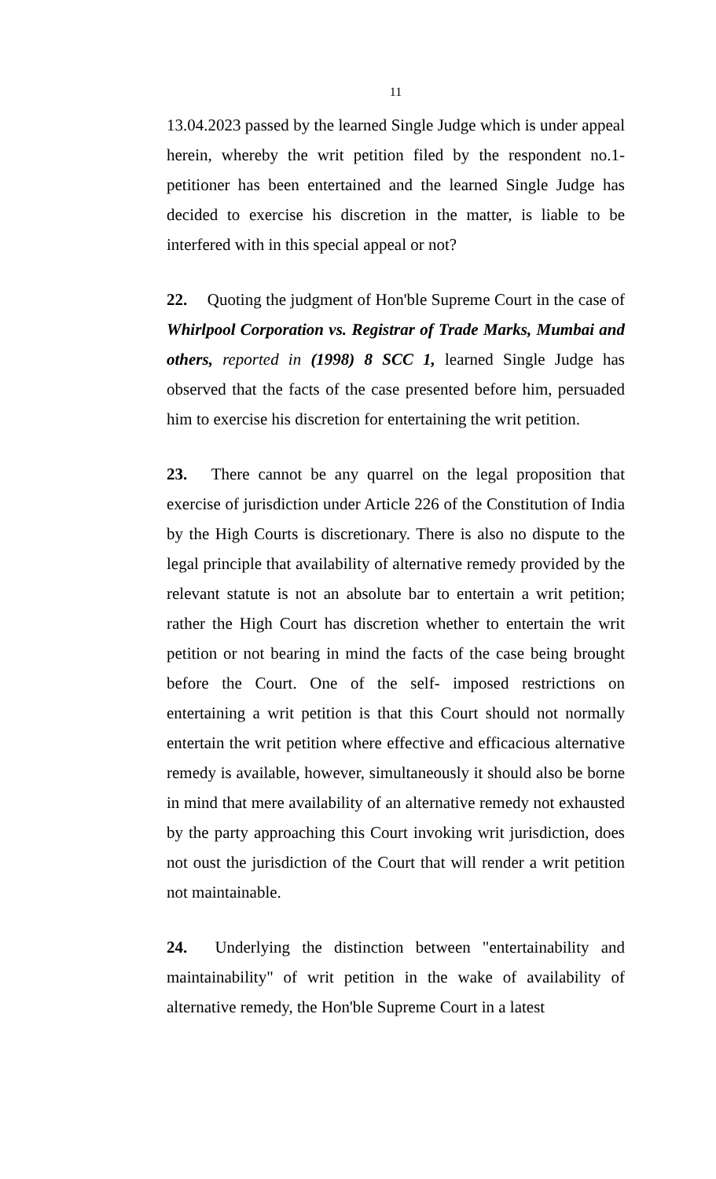11
13.04.2023 passed by the learned Single Judge which is under appeal herein, whereby the writ petition filed by the respondent no.1-petitioner has been entertained and the learned Single Judge has decided to exercise his discretion in the matter, is liable to be interfered with in this special appeal or not?
22. Quoting the judgment of Hon'ble Supreme Court in the case of Whirlpool Corporation vs. Registrar of Trade Marks, Mumbai and others, reported in (1998) 8 SCC 1, learned Single Judge has observed that the facts of the case presented before him, persuaded him to exercise his discretion for entertaining the writ petition.
23. There cannot be any quarrel on the legal proposition that exercise of jurisdiction under Article 226 of the Constitution of India by the High Courts is discretionary. There is also no dispute to the legal principle that availability of alternative remedy provided by the relevant statute is not an absolute bar to entertain a writ petition; rather the High Court has discretion whether to entertain the writ petition or not bearing in mind the facts of the case being brought before the Court. One of the self- imposed restrictions on entertaining a writ petition is that this Court should not normally entertain the writ petition where effective and efficacious alternative remedy is available, however, simultaneously it should also be borne in mind that mere availability of an alternative remedy not exhausted by the party approaching this Court invoking writ jurisdiction, does not oust the jurisdiction of the Court that will render a writ petition not maintainable.
24. Underlying the distinction between "entertainability and maintainability" of writ petition in the wake of availability of alternative remedy, the Hon'ble Supreme Court in a latest